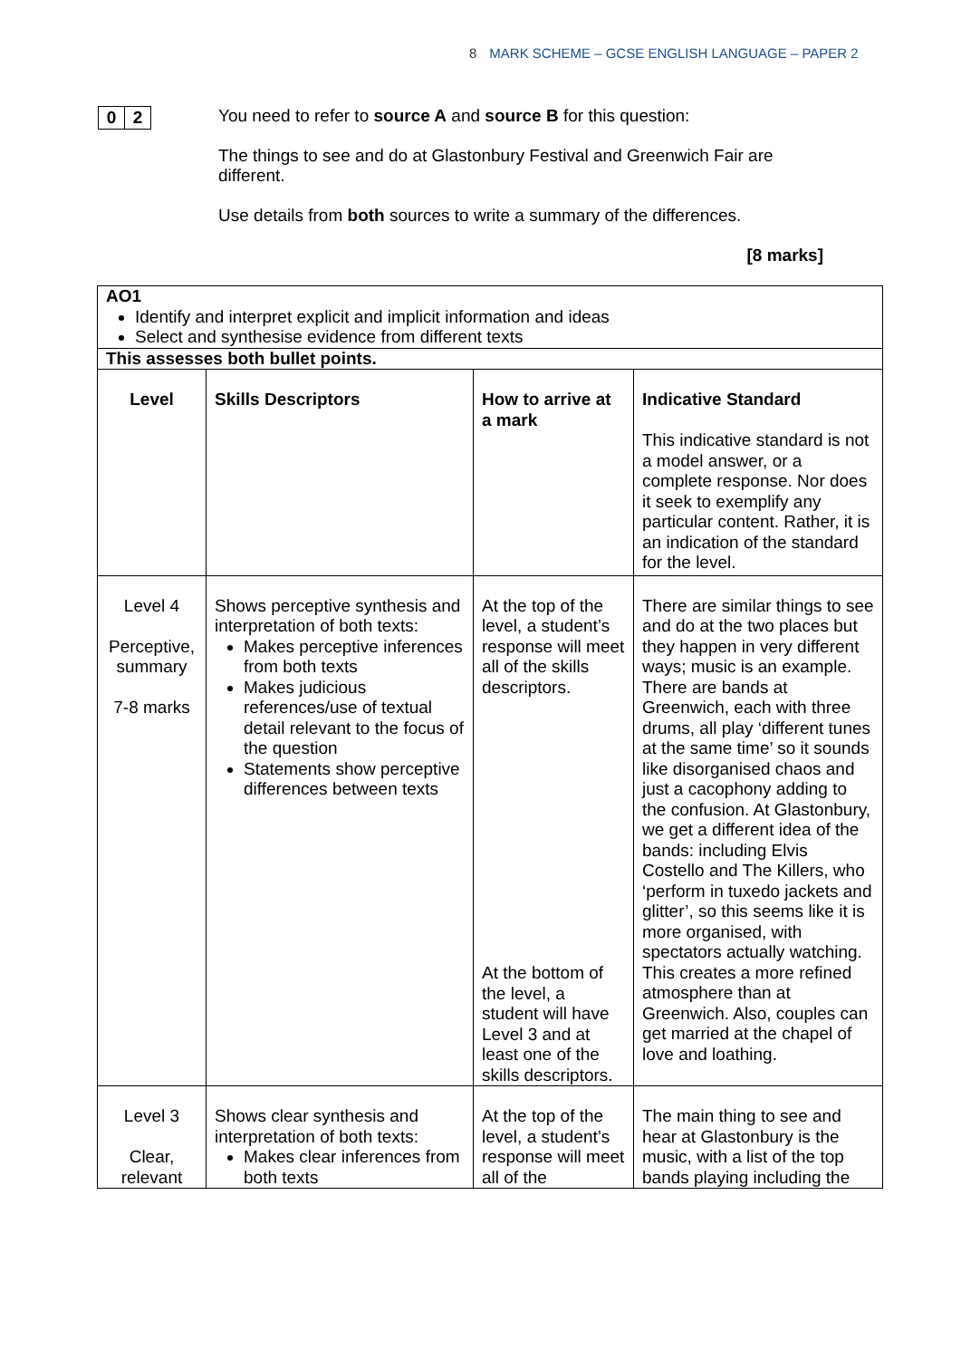8 MARK SCHEME – GCSE ENGLISH LANGUAGE – PAPER 2
0 2
You need to refer to source A and source B for this question:
The things to see and do at Glastonbury Festival and Greenwich Fair are different.
Use details from both sources to write a summary of the differences.
[8 marks]
| AO1 Identify and interpret explicit and implicit information and ideas Select and synthesise evidence from different texts | | | |
| This assesses both bullet points. | | | |
| Level | Skills Descriptors | How to arrive at a mark | Indicative Standard This indicative standard is not a model answer, or a complete response. Nor does it seek to exemplify any particular content. Rather, it is an indication of the standard for the level. |
| Level 4 Perceptive, summary 7-8 marks | Shows perceptive synthesis and interpretation of both texts: Makes perceptive inferences from both texts Makes judicious references/use of textual detail relevant to the focus of the question Statements show perceptive differences between texts | At the top of the level, a student’s response will meet all of the skills descriptors. At the bottom of the level, a student will have Level 3 and at least one of the skills descriptors. | There are similar things to see and do at the two places but they happen in very different ways; music is an example. There are bands at Greenwich, each with three drums, all play ‘different tunes at the same time’ so it sounds like disorganised chaos and just a cacophony adding to the confusion. At Glastonbury, we get a different idea of the bands: including Elvis Costello and The Killers, who ‘perform in tuxedo jackets and glitter’, so this seems like it is more organised, with spectators actually watching. This creates a more refined atmosphere than at Greenwich. Also, couples can get married at the chapel of love and loathing. |
| Level 3 Clear, relevant | Shows clear synthesis and interpretation of both texts: Makes clear inferences from both texts | At the top of the level, a student’s response will meet all of the | The main thing to see and hear at Glastonbury is the music, with a list of the top bands playing including the |